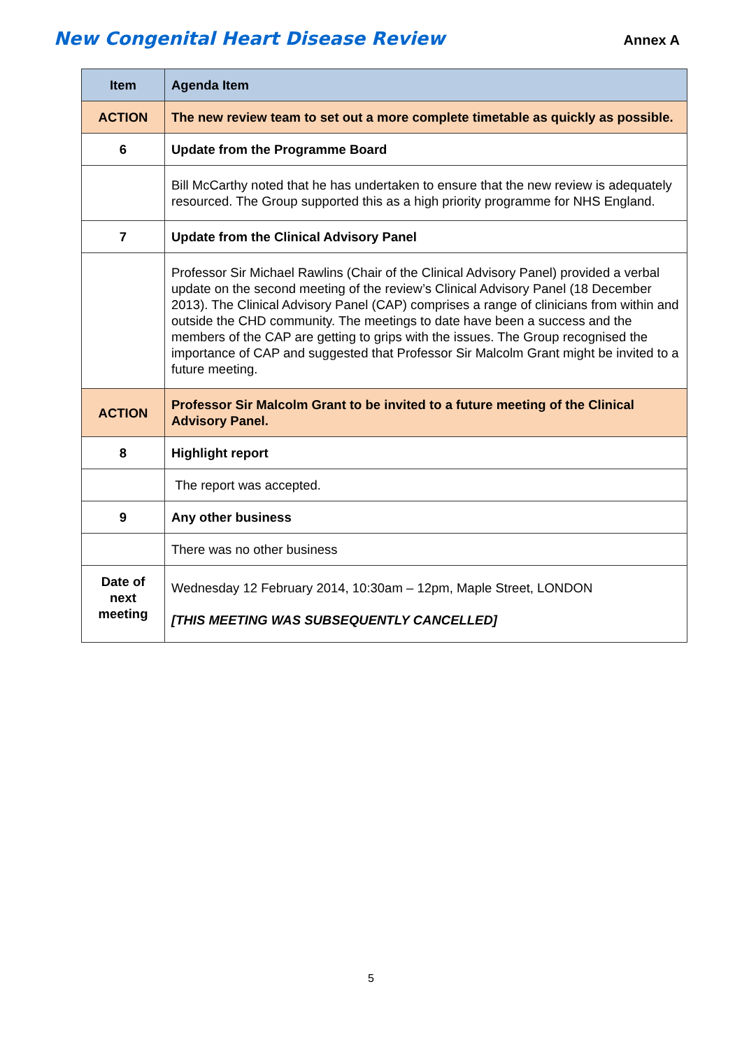New Congenital Heart Disease Review Annex A
| Item | Agenda Item |
| --- | --- |
| ACTION | The new review team to set out a more complete timetable as quickly as possible. |
| 6 | Update from the Programme Board |
| | Bill McCarthy noted that he has undertaken to ensure that the new review is adequately resourced. The Group supported this as a high priority programme for NHS England. |
| 7 | Update from the Clinical Advisory Panel |
| | Professor Sir Michael Rawlins (Chair of the Clinical Advisory Panel) provided a verbal update on the second meeting of the review’s Clinical Advisory Panel (18 December 2013). The Clinical Advisory Panel (CAP) comprises a range of clinicians from within and outside the CHD community. The meetings to date have been a success and the members of the CAP are getting to grips with the issues. The Group recognised the importance of CAP and suggested that Professor Sir Malcolm Grant might be invited to a future meeting. |
| ACTION | Professor Sir Malcolm Grant to be invited to a future meeting of the Clinical Advisory Panel. |
| 8 | Highlight report |
| | The report was accepted. |
| 9 | Any other business |
| | There was no other business |
| Date of next meeting | Wednesday 12 February 2014, 10:30am – 12pm, Maple Street, LONDON [THIS MEETING WAS SUBSEQUENTLY CANCELLED] |
5